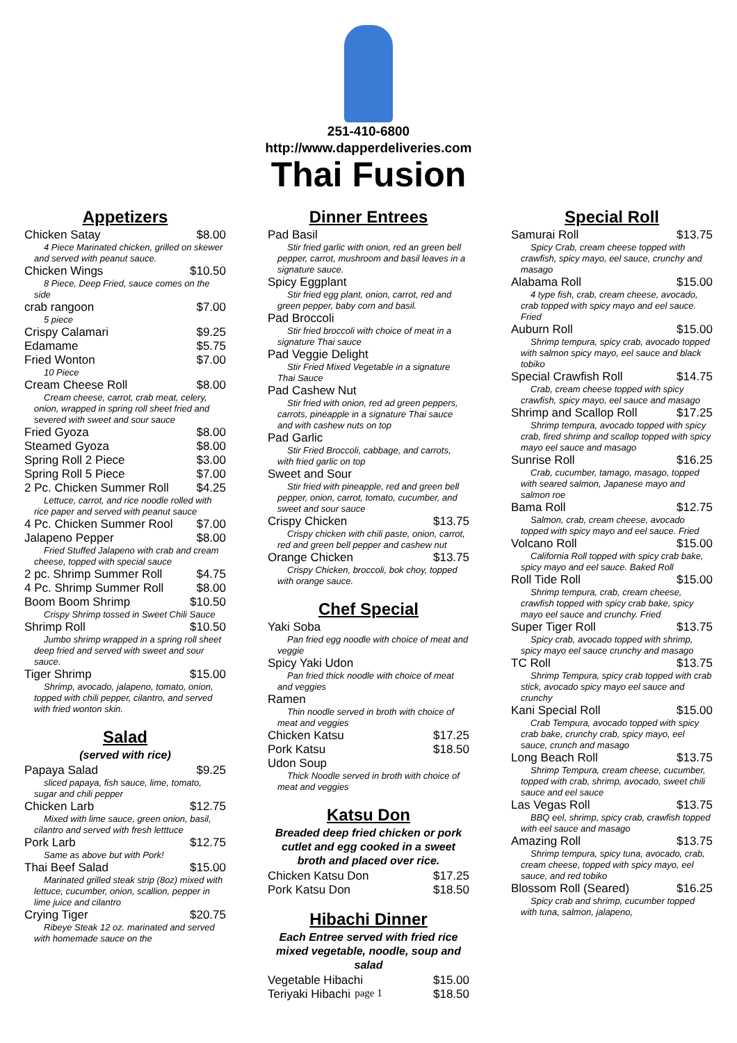251-410-6800
http://www.dapperdeliveries.com
Thai Fusion
Appetizers
Chicken Satay $8.00
4 Piece Marinated chicken, grilled on skewer and served with peanut sauce.
Chicken Wings $10.50
8 Piece, Deep Fried, sauce comes on the side
crab rangoon $7.00
5 piece
Crispy Calamari $9.25
Edamame $5.75
Fried Wonton $7.00
10 Piece
Cream Cheese Roll $8.00
Cream cheese, carrot, crab meat, celery, onion, wrapped in spring roll sheet fried and severed with sweet and sour sauce
Fried Gyoza $8.00
Steamed Gyoza $8.00
Spring Roll 2 Piece $3.00
Spring Roll 5 Piece $7.00
2 Pc. Chicken Summer Roll $4.25
Lettuce, carrot, and rice noodle rolled with rice paper and served with peanut sauce
4 Pc. Chicken Summer Rool $7.00
Jalapeno Pepper $8.00
Fried Stuffed Jalapeno with crab and cream cheese, topped with special sauce
2 pc. Shrimp Summer Roll $4.75
4 Pc. Shrimp Summer Roll $8.00
Boom Boom Shrimp $10.50
Crispy Shrimp tossed in Sweet Chili Sauce
Shrimp Roll $10.50
Jumbo shrimp wrapped in a spring roll sheet deep fried and served with sweet and sour sauce.
Tiger Shrimp $15.00
Shrimp, avocado, jalapeno, tomato, onion, topped with chili pepper, cilantro, and served with fried wonton skin.
Salad
(served with rice)
Papaya Salad $9.25
sliced papaya, fish sauce, lime, tomato, sugar and chili pepper
Chicken Larb $12.75
Mixed with lime sauce, green onion, basil, cilantro and served with fresh letttuce
Pork Larb $12.75
Same as above but with Pork!
Thai Beef Salad $15.00
Marinated grilled steak strip (8oz) mixed with lettuce, cucumber, onion, scallion, pepper in lime juice and cilantro
Crying Tiger $20.75
Ribeye Steak 12 oz. marinated and served with homemade sauce on the
Dinner Entrees
Pad Basil
Stir fried garlic with onion, red an green bell pepper, carrot, mushroom and basil leaves in a signature sauce.
Spicy Eggplant
Stir fried egg plant, onion, carrot, red and green pepper, baby corn and basil.
Pad Broccoli
Stir fried broccoli with choice of meat in a signature Thai sauce
Pad Veggie Delight
Stir Fried Mixed Vegetable in a signature Thai Sauce
Pad Cashew Nut
Stir fried with onion, red ad green peppers, carrots, pineapple in a signature Thai sauce and with cashew nuts on top
Pad Garlic
Stir Fried Broccoli, cabbage, and carrots, with fried garlic on top
Sweet and Sour
Stir fried with pineapple, red and green bell pepper, onion, carrot, tomato, cucumber, and sweet and sour sauce
Crispy Chicken $13.75
Crispy chicken with chili paste, onion, carrot, red and green bell pepper and cashew nut
Orange Chicken $13.75
Crispy Chicken, broccoli, bok choy, topped with orange sauce.
Chef Special
Yaki Soba
Pan fried egg noodle with choice of meat and veggie
Spicy Yaki Udon
Pan fried thick noodle with choice of meat and veggies
Ramen
Thin noodle served in broth with choice of meat and veggies
Chicken Katsu $17.25
Pork Katsu $18.50
Udon Soup
Thick Noodle served in broth with choice of meat and veggies
Katsu Don
Breaded deep fried chicken or pork cutlet and egg cooked in a sweet broth and placed over rice.
Chicken Katsu Don $17.25
Pork Katsu Don $18.50
Hibachi Dinner
Each Entree served with fried rice mixed vegetable, noodle, soup and salad
Vegetable Hibachi $15.00
Teriyaki Hibachi $18.50
Special Roll
Samurai Roll $13.75
Spicy Crab, cream cheese topped with crawfish, spicy mayo, eel sauce, crunchy and masago
Alabama Roll $15.00
4 type fish, crab, cream cheese, avocado, crab topped with spicy mayo and eel sauce. Fried
Auburn Roll $15.00
Shrimp tempura, spicy crab, avocado topped with salmon spicy mayo, eel sauce and black tobiko
Special Crawfish Roll $14.75
Crab, cream cheese topped with spicy crawfish, spicy mayo, eel sauce and masago
Shrimp and Scallop Roll $17.25
Shrimp tempura, avocado topped with spicy crab, fired shrimp and scallop topped with spicy mayo eel sauce and masago
Sunrise Roll $16.25
Crab, cucumber, tamago, masago, topped with seared salmon, Japanese mayo and salmon roe
Bama Roll $12.75
Salmon, crab, cream cheese, avocado topped with spicy mayo and eel sauce. Fried
Volcano Roll $15.00
California Roll topped with spicy crab bake, spicy mayo and eel sauce. Baked Roll
Roll Tide Roll $15.00
Shrimp tempura, crab, cream cheese, crawfish topped with spicy crab bake, spicy mayo eel sauce and crunchy. Fried
Super Tiger Roll $13.75
Spicy crab, avocado topped with shrimp, spicy mayo eel sauce crunchy and masago
TC Roll $13.75
Shrimp Tempura, spicy crab topped with crab stick, avocado spicy mayo eel sauce and crunchy
Kani Special Roll $15.00
Crab Tempura, avocado topped with spicy crab bake, crunchy crab, spicy mayo, eel sauce, crunch and masago
Long Beach Roll $13.75
Shrimp Tempura, cream cheese, cucumber, topped with crab, shrimp, avocado, sweet chili sauce and eel sauce
Las Vegas Roll $13.75
BBQ eel, shrimp, spicy crab, crawfish topped with eel sauce and masago
Amazing Roll $13.75
Shrimp tempura, spicy tuna, avocado, crab, cream cheese, topped with spicy mayo, eel sauce, and red tobiko
Blossom Roll (Seared) $16.25
Spicy crab and shrimp, cucumber topped with tuna, salmon, jalapeno,
page 1